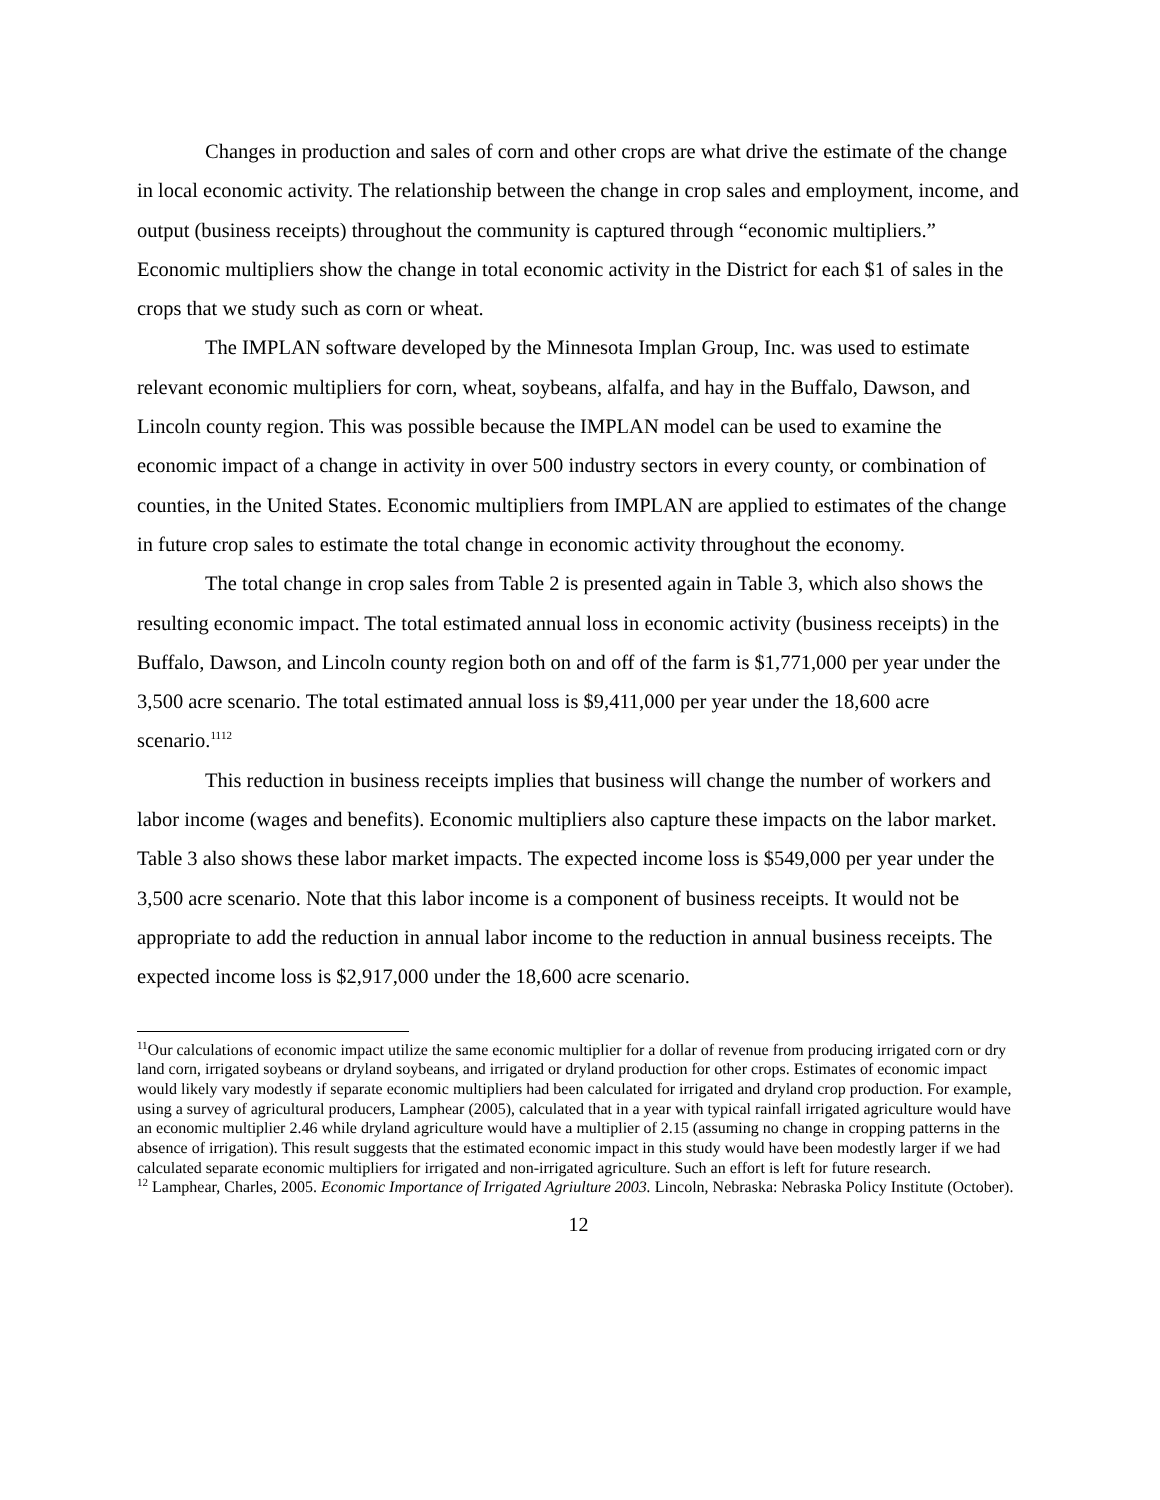Changes in production and sales of corn and other crops are what drive the estimate of the change in local economic activity. The relationship between the change in crop sales and employment, income, and output (business receipts) throughout the community is captured through “economic multipliers.” Economic multipliers show the change in total economic activity in the District for each $1 of sales in the crops that we study such as corn or wheat.
The IMPLAN software developed by the Minnesota Implan Group, Inc. was used to estimate relevant economic multipliers for corn, wheat, soybeans, alfalfa, and hay in the Buffalo, Dawson, and Lincoln county region. This was possible because the IMPLAN model can be used to examine the economic impact of a change in activity in over 500 industry sectors in every county, or combination of counties, in the United States. Economic multipliers from IMPLAN are applied to estimates of the change in future crop sales to estimate the total change in economic activity throughout the economy.
The total change in crop sales from Table 2 is presented again in Table 3, which also shows the resulting economic impact. The total estimated annual loss in economic activity (business receipts) in the Buffalo, Dawson, and Lincoln county region both on and off of the farm is $1,771,000 per year under the 3,500 acre scenario. The total estimated annual loss is $9,411,000 per year under the 18,600 acre scenario.<sup>11</sup><sup>12</sup>
This reduction in business receipts implies that business will change the number of workers and labor income (wages and benefits). Economic multipliers also capture these impacts on the labor market. Table 3 also shows these labor market impacts. The expected income loss is $549,000 per year under the 3,500 acre scenario. Note that this labor income is a component of business receipts. It would not be appropriate to add the reduction in annual labor income to the reduction in annual business receipts. The expected income loss is $2,917,000 under the 18,600 acre scenario.
<sup>11</sup> Our calculations of economic impact utilize the same economic multiplier for a dollar of revenue from producing irrigated corn or dry land corn, irrigated soybeans or dryland soybeans, and irrigated or dryland production for other crops. Estimates of economic impact would likely vary modestly if separate economic multipliers had been calculated for irrigated and dryland crop production. For example, using a survey of agricultural producers, Lamphear (2005), calculated that in a year with typical rainfall irrigated agriculture would have an economic multiplier 2.46 while dryland agriculture would have a multiplier of 2.15 (assuming no change in cropping patterns in the absence of irrigation). This result suggests that the estimated economic impact in this study would have been modestly larger if we had calculated separate economic multipliers for irrigated and non-irrigated agriculture. Such an effort is left for future research.
<sup>12</sup> Lamphear, Charles, 2005. Economic Importance of Irrigated Agriulture 2003. Lincoln, Nebraska: Nebraska Policy Institute (October).
12